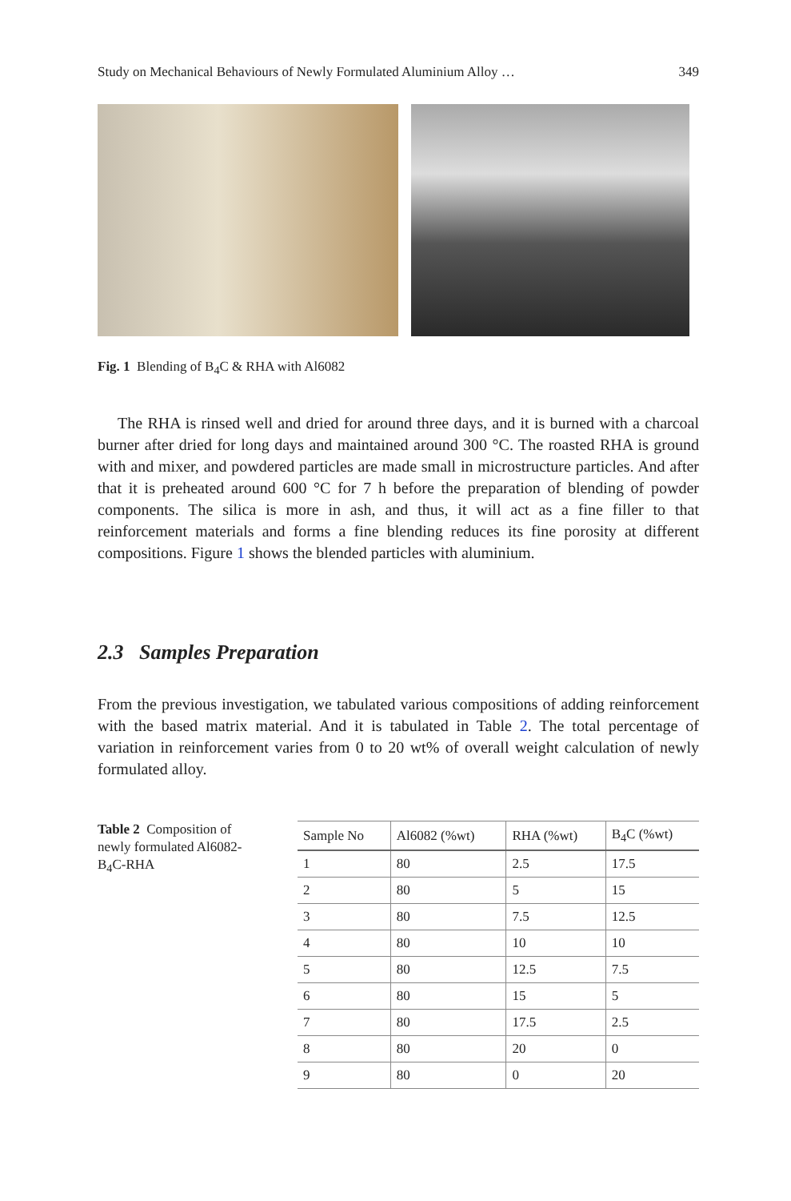Study on Mechanical Behaviours of Newly Formulated Aluminium Alloy … 349
Fig. 1 Blending of B<sub>4</sub>C & RHA with Al6082
The RHA is rinsed well and dried for around three days, and it is burned with a charcoal burner after dried for long days and maintained around 300 °C. The roasted RHA is ground with and mixer, and powdered particles are made small in microstructure particles. And after that it is preheated around 600 °C for 7 h before the preparation of blending of powder components. The silica is more in ash, and thus, it will act as a fine filler to that reinforcement materials and forms a fine blending reduces its fine porosity at different compositions. Figure 1 shows the blended particles with aluminium.
2.3 Samples Preparation
From the previous investigation, we tabulated various compositions of adding reinforcement with the based matrix material. And it is tabulated in Table 2. The total percentage of variation in reinforcement varies from 0 to 20 wt% of overall weight calculation of newly formulated alloy.
Table 2 Composition of newly formulated Al6082-B<sub>4</sub>C-RHA
| Sample No | Al6082 (%wt) | RHA (%wt) | B<sub>4</sub>C (%wt) |
| --- | --- | --- | --- |
| 1 | 80 | 2.5 | 17.5 |
| 2 | 80 | 5 | 15 |
| 3 | 80 | 7.5 | 12.5 |
| 4 | 80 | 10 | 10 |
| 5 | 80 | 12.5 | 7.5 |
| 6 | 80 | 15 | 5 |
| 7 | 80 | 17.5 | 2.5 |
| 8 | 80 | 20 | 0 |
| 9 | 80 | 0 | 20 |